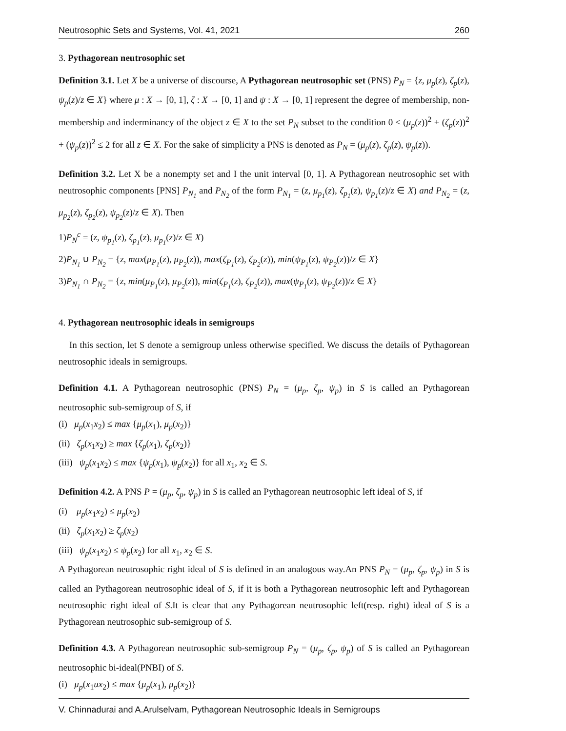Neutrosophic Sets and Systems, Vol. 41, 2021 260
3. Pythagorean neutrosophic set
Definition 3.1. Let X be a universe of discourse, A Pythagorean neutrosophic set (PNS) P<sub>N</sub> = {z, μ<sub>p</sub>(z), ζ<sub>p</sub>(z), ψ<sub>p</sub>(z)/z ∈ X} where μ : X → [0, 1], ζ : X → [0, 1] and ψ : X → [0, 1] represent the degree of membership, non-membership and inderminancy of the object z ∈ X to the set P<sub>N</sub> subset to the condition 0 ≤ (μ<sub>p</sub>(z))<sup>2</sup> + (ζ<sub>p</sub>(z))<sup>2</sup> + (ψ<sub>p</sub>(z))<sup>2</sup> ≤ 2 for all z ∈ X. For the sake of simplicity a PNS is denoted as P<sub>N</sub> = (μ<sub>p</sub>(z), ζ<sub>p</sub>(z), ψ<sub>p</sub>(z)).
Definition 3.2. Let X be a nonempty set and I the unit interval [0, 1]. A Pythagorean neutrosophic set with neutrosophic components [PNS] P<sub>N<sub>1</sub></sub> and P<sub>N<sub>2</sub></sub> of the form P<sub>N<sub>1</sub></sub> = (z, μ<sub>p<sub>1</sub></sub>(z), ζ<sub>p<sub>1</sub></sub>(z), ψ<sub>p<sub>1</sub></sub>(z)/z ∈ X) and P<sub>N<sub>2</sub></sub> = (z, μ<sub>p<sub>2</sub></sub>(z), ζ<sub>p<sub>2</sub></sub>(z), ψ<sub>p<sub>2</sub></sub>(z)/z ∈ X). Then
1)P<sub>N</sub><sup>c</sup> = (z, ψ<sub>p<sub>1</sub></sub>(z), ζ<sub>p<sub>1</sub></sub>(z), μ<sub>p<sub>1</sub></sub>(z)/z ∈ X)
2)P<sub>N<sub>1</sub></sub> ∪ P<sub>N<sub>2</sub></sub> = {z, max(μ<sub>P<sub>1</sub></sub>(z), μ<sub>P<sub>2</sub></sub>(z)), max(ζ<sub>P<sub>1</sub></sub>(z), ζ<sub>P<sub>2</sub></sub>(z)), min(ψ<sub>P<sub>1</sub></sub>(z), ψ<sub>P<sub>2</sub></sub>(z))/z ∈ X}
3)P<sub>N<sub>1</sub></sub> ∩ P<sub>N<sub>2</sub></sub> = {z, min(μ<sub>P<sub>1</sub></sub>(z), μ<sub>P<sub>2</sub></sub>(z)), min(ζ<sub>P<sub>1</sub></sub>(z), ζ<sub>P<sub>2</sub></sub>(z)), max(ψ<sub>P<sub>1</sub></sub>(z), ψ<sub>P<sub>2</sub></sub>(z))/z ∈ X}
4. Pythagorean neutrosophic ideals in semigroups
In this section, let S denote a semigroup unless otherwise specified. We discuss the details of Pythagorean neutrosophic ideals in semigroups.
Definition 4.1. A Pythagorean neutrosophic (PNS) P<sub>N</sub> = (μ<sub>p</sub>, ζ<sub>p</sub>, ψ<sub>p</sub>) in S is called an Pythagorean neutrosophic sub-semigroup of S, if
(i) μ<sub>p</sub>(x<sub>1</sub>x<sub>2</sub>) ≤ max {μ<sub>p</sub>(x<sub>1</sub>), μ<sub>p</sub>(x<sub>2</sub>)}
(ii) ζ<sub>p</sub>(x<sub>1</sub>x<sub>2</sub>) ≥ max {ζ<sub>p</sub>(x<sub>1</sub>), ζ<sub>p</sub>(x<sub>2</sub>)}
(iii) ψ<sub>p</sub>(x<sub>1</sub>x<sub>2</sub>) ≤ max {ψ<sub>p</sub>(x<sub>1</sub>), ψ<sub>p</sub>(x<sub>2</sub>)} for all x<sub>1</sub>, x<sub>2</sub> ∈ S.
Definition 4.2. A PNS P = (μ<sub>p</sub>, ζ<sub>p</sub>, ψ<sub>p</sub>) in S is called an Pythagorean neutrosophic left ideal of S, if
(i) μ<sub>p</sub>(x<sub>1</sub>x<sub>2</sub>) ≤ μ<sub>p</sub>(x<sub>2</sub>)
(ii) ζ<sub>p</sub>(x<sub>1</sub>x<sub>2</sub>) ≥ ζ<sub>p</sub>(x<sub>2</sub>)
(iii) ψ<sub>p</sub>(x<sub>1</sub>x<sub>2</sub>) ≤ ψ<sub>p</sub>(x<sub>2</sub>) for all x<sub>1</sub>, x<sub>2</sub> ∈ S.
A Pythagorean neutrosophic right ideal of S is defined in an analogous way.An PNS P<sub>N</sub> = (μ<sub>p</sub>, ζ<sub>p</sub>, ψ<sub>p</sub>) in S is called an Pythagorean neutrosophic ideal of S, if it is both a Pythagorean neutrosophic left and Pythagorean neutrosophic right ideal of S.It is clear that any Pythagorean neutrosophic left(resp. right) ideal of S is a Pythagorean neutrosophic sub-semigroup of S.
Definition 4.3. A Pythagorean neutrosophic sub-semigroup P<sub>N</sub> = (μ<sub>p</sub>, ζ<sub>p</sub>, ψ<sub>p</sub>) of S is called an Pythagorean neutrosophic bi-ideal(PNBI) of S.
(i) μ<sub>p</sub>(x<sub>1</sub>ux<sub>2</sub>) ≤ max {μ<sub>p</sub>(x<sub>1</sub>), μ<sub>p</sub>(x<sub>2</sub>)}
V. Chinnadurai and A.Arulselvam, Pythagorean Neutrosophic Ideals in Semigroups